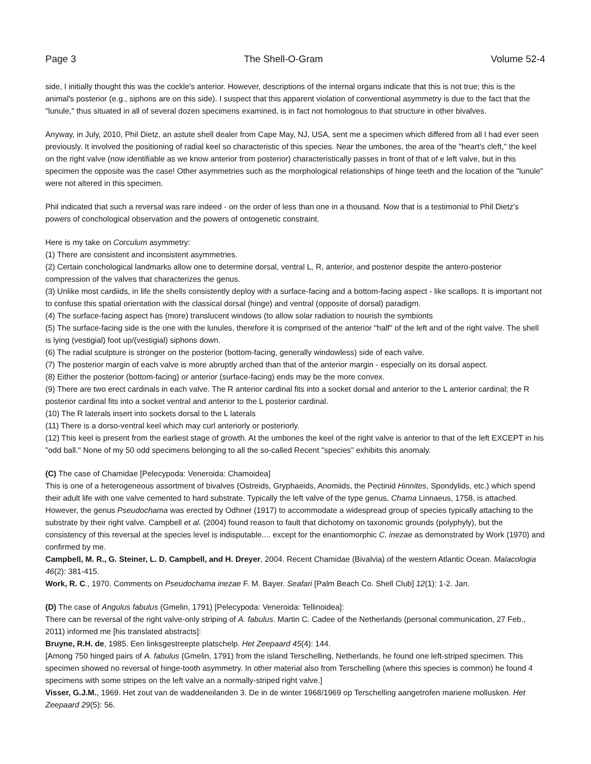Page 3 The Shell-O-Gram Volume 52-4
side, I initially thought this was the cockle's anterior. However, descriptions of the internal organs indicate that this is not true; this is the animal's posterior (e.g., siphons are on this side). I suspect that this apparent violation of conventional asymmetry is due to the fact that the "lunule," thus situated in all of several dozen specimens examined, is in fact not homologous to that structure in other bivalves.
Anyway, in July, 2010, Phil Dietz, an astute shell dealer from Cape May, NJ, USA, sent me a specimen which differed from all I had ever seen previously. It involved the positioning of radial keel so characteristic of this species. Near the umbones, the area of the "heart's cleft," the keel on the right valve (now identifiable as we know anterior from posterior) characteristically passes in front of that of e left valve, but in this specimen the opposite was the case! Other asymmetries such as the morphological relationships of hinge teeth and the location of the "lunule" were not altered in this specimen.
Phil indicated that such a reversal was rare indeed - on the order of less than one in a thousand. Now that is a testimonial to Phil Dietz's powers of conchological observation and the powers of ontogenetic constraint.
Here is my take on Corculum asymmetry:
(1) There are consistent and inconsistent asymmetries.
(2) Certain conchological landmarks allow one to determine dorsal, ventral L, R, anterior, and posterior despite the antero-posterior compression of the valves that characterizes the genus.
(3) Unlike most cardiids, in life the shells consistently deploy with a surface-facing and a bottom-facing aspect - like scallops. It is important not to confuse this spatial orientation with the classical dorsal (hinge) and ventral (opposite of dorsal) paradigm.
(4) The surface-facing aspect has (more) translucent windows (to allow solar radiation to nourish the symbionts
(5) The surface-facing side is the one with the lunules, therefore it is comprised of the anterior "half" of the left and of the right valve. The shell is lying (vestigial) foot up/(vestigial) siphons down.
(6) The radial sculpture is stronger on the posterior (bottom-facing, generally windowless) side of each valve.
(7) The posterior margin of each valve is more abruptly arched than that of the anterior margin - especially on its dorsal aspect.
(8) Either the posterior (bottom-facing) or anterior (surface-facing) ends may be the more convex.
(9) There are two erect cardinals in each valve. The R anterior cardinal fits into a socket dorsal and anterior to the L anterior cardinal; the R posterior cardinal fits into a socket ventral and anterior to the L posterior cardinal.
(10) The R laterals insert into sockets dorsal to the L laterals
(11) There is a dorso-ventral keel which may curl anteriorly or posteriorly.
(12) This keel is present from the earliest stage of growth. At the umbones the keel of the right valve is anterior to that of the left EXCEPT in his "odd ball." None of my 50 odd specimens belonging to all the so-called Recent "species" exhibits this anomaly.
(C) The case of Chamidae [Pelecypoda: Veneroida: Chamoidea]
This is one of a heterogeneous assortment of bivalves (Ostreids, Gryphaeids, Anomiids, the Pectinid Hinnites, Spondylids, etc.) which spend their adult life with one valve cemented to hard substrate. Typically the left valve of the type genus, Chama Linnaeus, 1758, is attached. However, the genus Pseudochama was erected by Odhner (1917) to accommodate a widespread group of species typically attaching to the substrate by their right valve. Campbell et al. (2004) found reason to fault that dichotomy on taxonomic grounds (polyphyly), but the consistency of this reversal at the species level is indisputable.... except for the enantiomorphic C. inezae as demonstrated by Work (1970) and confirmed by me.
Campbell, M. R., G. Steiner, L. D. Campbell, and H. Dreyer, 2004. Recent Chamidae (Bivalvia) of the western Atlantic Ocean. Malacologia 46(2): 381-415.
Work, R. C., 1970. Comments on Pseudochama inezae F. M. Bayer. Seafari [Palm Beach Co. Shell Club] 12(1): 1-2. Jan.
(D) The case of Angulus fabulus (Gmelin, 1791) [Pelecypoda: Veneroida: Tellinoidea]:
There can be reversal of the right valve-only striping of A. fabulus. Martin C. Cadee of the Netherlands (personal communication, 27 Feb., 2011) informed me [his translated abstracts]:
Bruyne, R.H. de, 1985. Een linksgestreepte platschelp. Het Zeepaard 45(4): 144.
[Among 750 hinged pairs of A. fabulus (Gmelin, 1791) from the island Terschelling, Netherlands, he found one left-striped specimen. This specimen showed no reversal of hinge-tooth asymmetry. In other material also from Terschelling (where this species is common) he found 4 specimens with some stripes on the left valve an a normally-striped right valve.]
Visser, G.J.M., 1969. Het zout van de waddeneilanden 3. De in de winter 1968/1969 op Terschelling aangetrofen mariene mollusken. Het Zeepaard 29(5): 56.